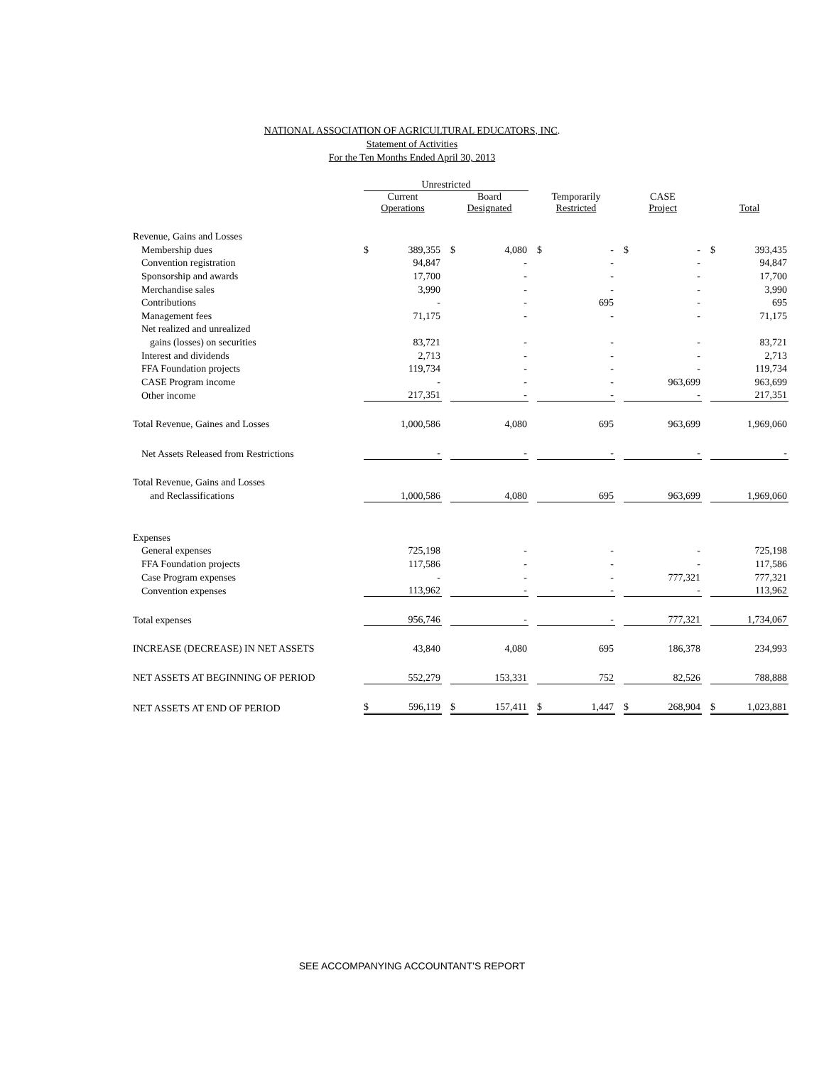NATIONAL ASSOCIATION OF AGRICULTURAL EDUCATORS, INC.
Statement of Activities
For the Ten Months Ended April 30, 2013
| | Unrestricted | | | | | | | | | | | | | |
| | Current Operations | | | Board Designated | | | Temporarily Restricted | | | CASE Project | | | Total | |
| Revenue, Gains and Losses | | | | | | | | | | | | | | |
| Membership dues | $ | 389,355 | | $ | 4,080 | | $ | - | | $ | - | | $ | 393,435 |
| Convention registration | | 94,847 | | | - | | | - | | | - | | | 94,847 |
| Sponsorship and awards | | 17,700 | | | - | | | - | | | - | | | 17,700 |
| Merchandise sales | | 3,990 | | | - | | | - | | | - | | | 3,990 |
| Contributions | | - | | | - | | | 695 | | | - | | | 695 |
| Management fees | | 71,175 | | | - | | | - | | | - | | | 71,175 |
| Net realized and unrealized | | | | | | | | | | | | | | |
| gains (losses) on securities | | 83,721 | | | - | | | - | | | - | | | 83,721 |
| Interest and dividends | | 2,713 | | | - | | | - | | | - | | | 2,713 |
| FFA Foundation projects | | 119,734 | | | - | | | - | | | - | | | 119,734 |
| CASE Program income | | - | | | - | | | - | | | 963,699 | | | 963,699 |
| Other income | | 217,351 | | | - | | | - | | | - | | | 217,351 |
| Total Revenue, Gaines and Losses | | 1,000,586 | | | 4,080 | | | 695 | | | 963,699 | | | 1,969,060 |
| Net Assets Released from Restrictions | | - | | | - | | | - | | | - | | | - |
| Total Revenue, Gains and Losses | | | | | | | | | | | | | | |
| and Reclassifications | | 1,000,586 | | | 4,080 | | | 695 | | | 963,699 | | | 1,969,060 |
| Expenses | | | | | | | | | | | | | | |
| General expenses | | 725,198 | | | - | | | - | | | - | | | 725,198 |
| FFA Foundation projects | | 117,586 | | | - | | | - | | | - | | | 117,586 |
| Case Program expenses | | - | | | - | | | - | | | 777,321 | | | 777,321 |
| Convention expenses | | 113,962 | | | - | | | - | | | - | | | 113,962 |
| Total expenses | | 956,746 | | | - | | | - | | | 777,321 | | | 1,734,067 |
| INCREASE (DECREASE) IN NET ASSETS | | 43,840 | | | 4,080 | | | 695 | | | 186,378 | | | 234,993 |
| NET ASSETS AT BEGINNING OF PERIOD | | 552,279 | | | 153,331 | | | 752 | | | 82,526 | | | 788,888 |
| NET ASSETS AT END OF PERIOD | $ | 596,119 | | $ | 157,411 | | $ | 1,447 | | $ | 268,904 | | $ | 1,023,881 |
SEE ACCOMPANYING ACCOUNTANT'S REPORT